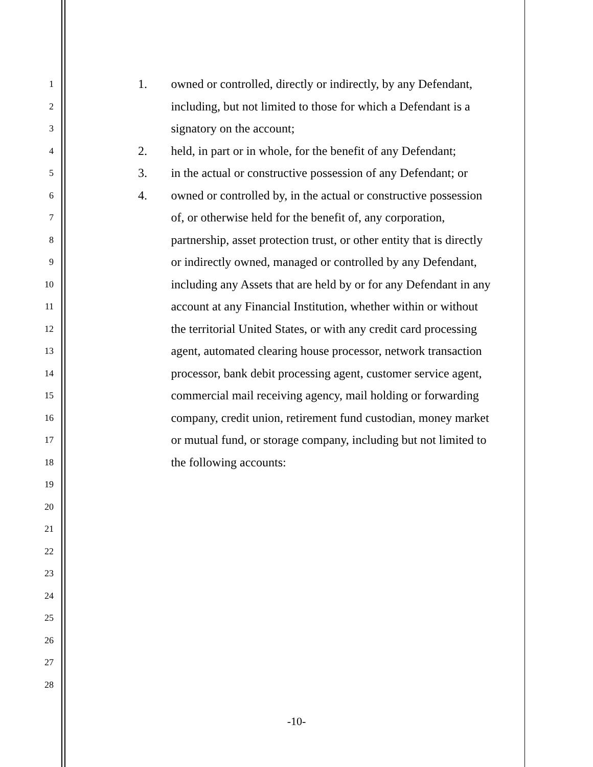1
2
3
4
5
6
7
8
9
10
11
12
13
14
15
16
17
18
19
20
21
22
23
24
25
26
27
28
1. owned or controlled, directly or indirectly, by any Defendant, including, but not limited to those for which a Defendant is a signatory on the account;
2. held, in part or in whole, for the benefit of any Defendant;
3. in the actual or constructive possession of any Defendant; or
4. owned or controlled by, in the actual or constructive possession of, or otherwise held for the benefit of, any corporation, partnership, asset protection trust, or other entity that is directly or indirectly owned, managed or controlled by any Defendant, including any Assets that are held by or for any Defendant in any account at any Financial Institution, whether within or without the territorial United States, or with any credit card processing agent, automated clearing house processor, network transaction processor, bank debit processing agent, customer service agent, commercial mail receiving agency, mail holding or forwarding company, credit union, retirement fund custodian, money market or mutual fund, or storage company, including but not limited to the following accounts:
-10-